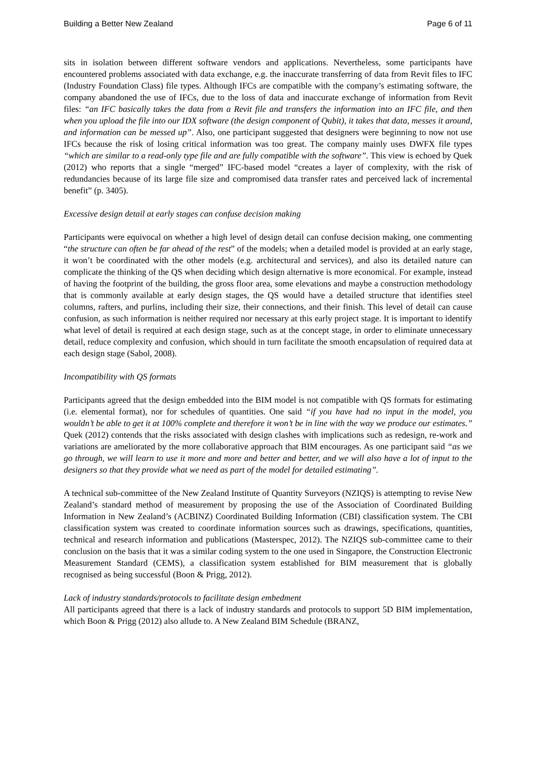Building a Better New Zealand Page 6 of 11
sits in isolation between different software vendors and applications. Nevertheless, some participants have encountered problems associated with data exchange, e.g. the inaccurate transferring of data from Revit files to IFC (Industry Foundation Class) file types. Although IFCs are compatible with the company’s estimating software, the company abandoned the use of IFCs, due to the loss of data and inaccurate exchange of information from Revit files: “an IFC basically takes the data from a Revit file and transfers the information into an IFC file, and then when you upload the file into our IDX software (the design component of Qubit), it takes that data, messes it around, and information can be messed up”. Also, one participant suggested that designers were beginning to now not use IFCs because the risk of losing critical information was too great. The company mainly uses DWFX file types “which are similar to a read-only type file and are fully compatible with the software”. This view is echoed by Quek (2012) who reports that a single “merged” IFC-based model “creates a layer of complexity, with the risk of redundancies because of its large file size and compromised data transfer rates and perceived lack of incremental benefit” (p. 3405).
Excessive design detail at early stages can confuse decision making
Participants were equivocal on whether a high level of design detail can confuse decision making, one commenting “the structure can often be far ahead of the rest” of the models; when a detailed model is provided at an early stage, it won’t be coordinated with the other models (e.g. architectural and services), and also its detailed nature can complicate the thinking of the QS when deciding which design alternative is more economical. For example, instead of having the footprint of the building, the gross floor area, some elevations and maybe a construction methodology that is commonly available at early design stages, the QS would have a detailed structure that identifies steel columns, rafters, and purlins, including their size, their connections, and their finish. This level of detail can cause confusion, as such information is neither required nor necessary at this early project stage. It is important to identify what level of detail is required at each design stage, such as at the concept stage, in order to eliminate unnecessary detail, reduce complexity and confusion, which should in turn facilitate the smooth encapsulation of required data at each design stage (Sabol, 2008).
Incompatibility with QS formats
Participants agreed that the design embedded into the BIM model is not compatible with QS formats for estimating (i.e. elemental format), nor for schedules of quantities. One said “if you have had no input in the model, you wouldn’t be able to get it at 100% complete and therefore it won’t be in line with the way we produce our estimates.” Quek (2012) contends that the risks associated with design clashes with implications such as redesign, re-work and variations are ameliorated by the more collaborative approach that BIM encourages. As one participant said “as we go through, we will learn to use it more and more and better and better, and we will also have a lot of input to the designers so that they provide what we need as part of the model for detailed estimating”.
A technical sub-committee of the New Zealand Institute of Quantity Surveyors (NZIQS) is attempting to revise New Zealand’s standard method of measurement by proposing the use of the Association of Coordinated Building Information in New Zealand’s (ACBINZ) Coordinated Building Information (CBI) classification system. The CBI classification system was created to coordinate information sources such as drawings, specifications, quantities, technical and research information and publications (Masterspec, 2012). The NZIQS sub-committee came to their conclusion on the basis that it was a similar coding system to the one used in Singapore, the Construction Electronic Measurement Standard (CEMS), a classification system established for BIM measurement that is globally recognised as being successful (Boon & Prigg, 2012).
Lack of industry standards/protocols to facilitate design embedment
All participants agreed that there is a lack of industry standards and protocols to support 5D BIM implementation, which Boon & Prigg (2012) also allude to. A New Zealand BIM Schedule (BRANZ,